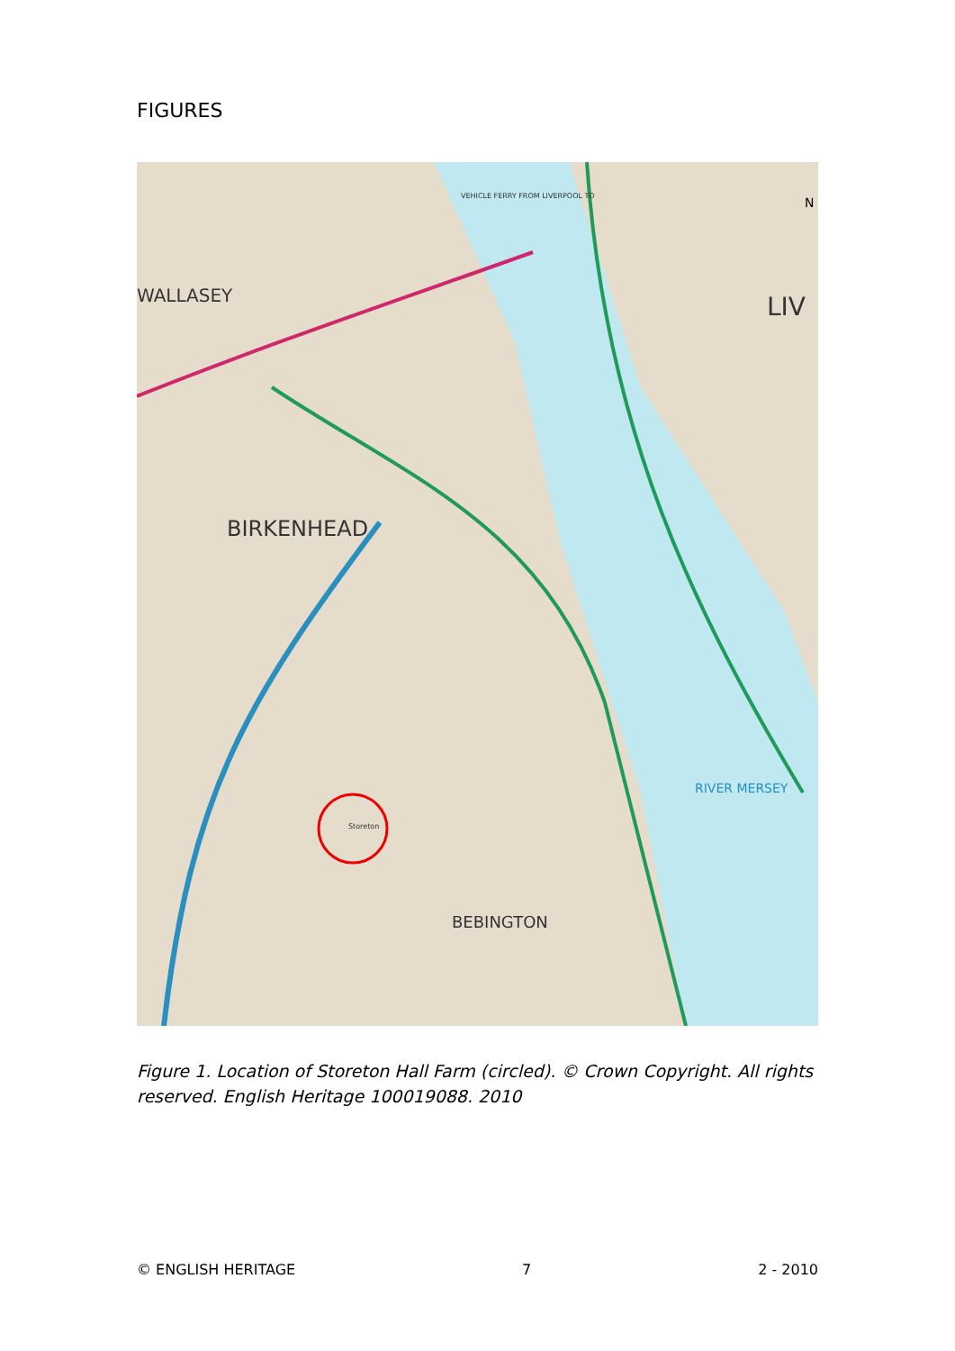FIGURES
BIRKENHEAD
WALLASEY
BEBINGTON
LIV
RIVER MERSEY
VEHICLE FERRY FROM LIVERPOOL TO
Storeton
N
Figure 1. Location of Storeton Hall Farm (circled). © Crown Copyright. All rights reserved. English Heritage 100019088. 2010
© ENGLISH HERITAGE 7 2 - 2010